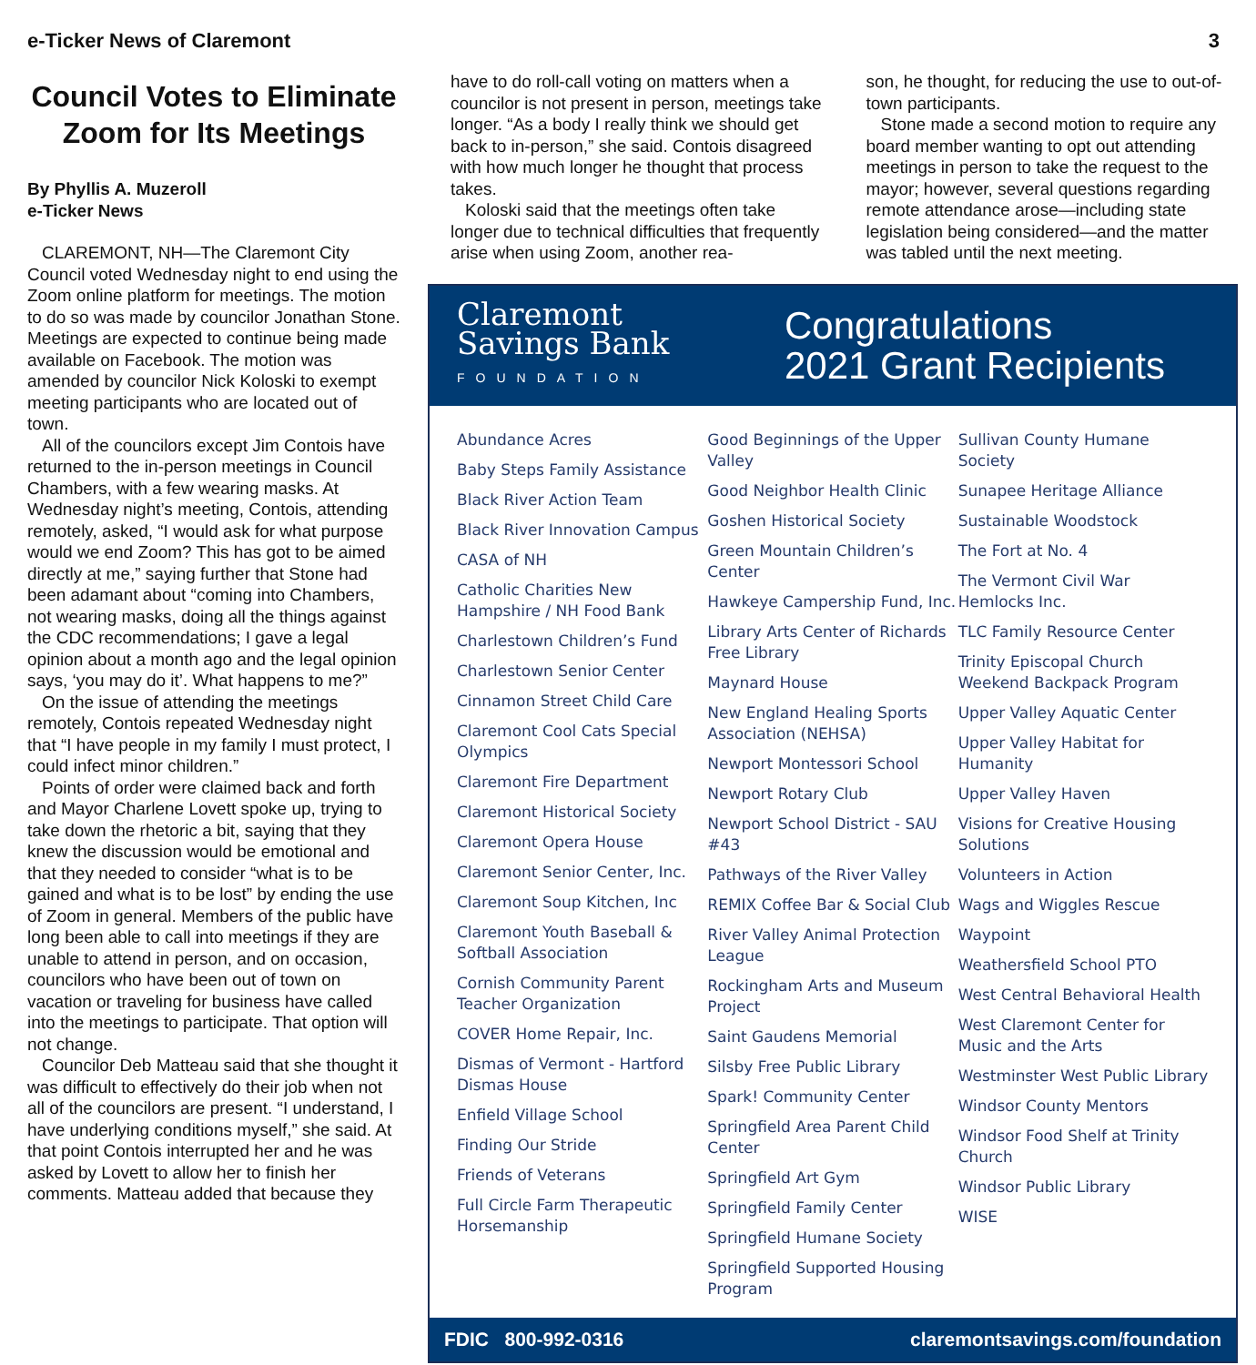e-Ticker News of Claremont 3
Council Votes to Eliminate Zoom for Its Meetings
By Phyllis A. Muzeroll
e-Ticker News
CLAREMONT, NH—The Claremont City Council voted Wednesday night to end using the Zoom online platform for meetings. The motion to do so was made by councilor Jonathan Stone. Meetings are expected to continue being made available on Facebook. The motion was amended by councilor Nick Koloski to exempt meeting participants who are located out of town.
All of the councilors except Jim Contois have returned to the in-person meetings in Council Chambers, with a few wearing masks. At Wednesday night’s meeting, Contois, attending remotely, asked, “I would ask for what purpose would we end Zoom? This has got to be aimed directly at me,” saying further that Stone had been adamant about “coming into Chambers, not wearing masks, doing all the things against the CDC recommendations; I gave a legal opinion about a month ago and the legal opinion says, ‘you may do it’. What happens to me?”
On the issue of attending the meetings remotely, Contois repeated Wednesday night that “I have people in my family I must protect, I could infect minor children.”
Points of order were claimed back and forth and Mayor Charlene Lovett spoke up, trying to take down the rhetoric a bit, saying that they knew the discussion would be emotional and that they needed to consider “what is to be gained and what is to be lost” by ending the use of Zoom in general. Members of the public have long been able to call into meetings if they are unable to attend in person, and on occasion, councilors who have been out of town on vacation or traveling for business have called into the meetings to participate. That option will not change.
Councilor Deb Matteau said that she thought it was difficult to effectively do their job when not all of the councilors are present. “I understand, I have underlying conditions myself,” she said. At that point Contois interrupted her and he was asked by Lovett to allow her to finish her comments. Matteau added that because they
have to do roll-call voting on matters when a councilor is not present in person, meetings take longer. “As a body I really think we should get back to in-person,” she said. Contois disagreed with how much longer he thought that process takes.
Koloski said that the meetings often take longer due to technical difficulties that frequently arise when using Zoom, another rea-
son, he thought, for reducing the use to out-of-town participants.
Stone made a second motion to require any board member wanting to opt out attending meetings in person to take the request to the mayor; however, several questions regarding remote attendance arose—including state legislation being considered—and the matter was tabled until the next meeting.
Claremont
Savings Bank
FOUNDATION
Congratulations
2021 Grant Recipients
Abundance Acres
Baby Steps Family Assistance
Black River Action Team
Black River Innovation Campus
CASA of NH
Catholic Charities New Hampshire / NH Food Bank
Charlestown Children’s Fund
Charlestown Senior Center
Cinnamon Street Child Care
Claremont Cool Cats Special Olympics
Claremont Fire Department
Claremont Historical Society
Claremont Opera House
Claremont Senior Center, Inc.
Claremont Soup Kitchen, Inc
Claremont Youth Baseball & Softball Association
Cornish Community Parent Teacher Organization
COVER Home Repair, Inc.
Dismas of Vermont - Hartford Dismas House
Enfield Village School
Finding Our Stride
Friends of Veterans
Full Circle Farm Therapeutic Horsemanship
Good Beginnings of the Upper Valley
Good Neighbor Health Clinic
Goshen Historical Society
Green Mountain Children’s Center
Hawkeye Campership Fund, Inc.
Library Arts Center of Richards Free Library
Maynard House
New England Healing Sports Association (NEHSA)
Newport Montessori School
Newport Rotary Club
Newport School District - SAU #43
Pathways of the River Valley
REMIX Coffee Bar & Social Club
River Valley Animal Protection League
Rockingham Arts and Museum Project
Saint Gaudens Memorial
Silsby Free Public Library
Spark! Community Center
Springfield Area Parent Child Center
Springfield Art Gym
Springfield Family Center
Springfield Humane Society
Springfield Supported Housing Program
Sullivan County Humane Society
Sunapee Heritage Alliance
Sustainable Woodstock
The Fort at No. 4
The Vermont Civil War Hemlocks Inc.
TLC Family Resource Center
Trinity Episcopal Church Weekend Backpack Program
Upper Valley Aquatic Center
Upper Valley Habitat for Humanity
Upper Valley Haven
Visions for Creative Housing Solutions
Volunteers in Action
Wags and Wiggles Rescue
Waypoint
Weathersfield School PTO
West Central Behavioral Health
West Claremont Center for Music and the Arts
Westminster West Public Library
Windsor County Mentors
Windsor Food Shelf at Trinity Church
Windsor Public Library
WISE
FDIC 800-992-0316 claremontsavings.com/foundation